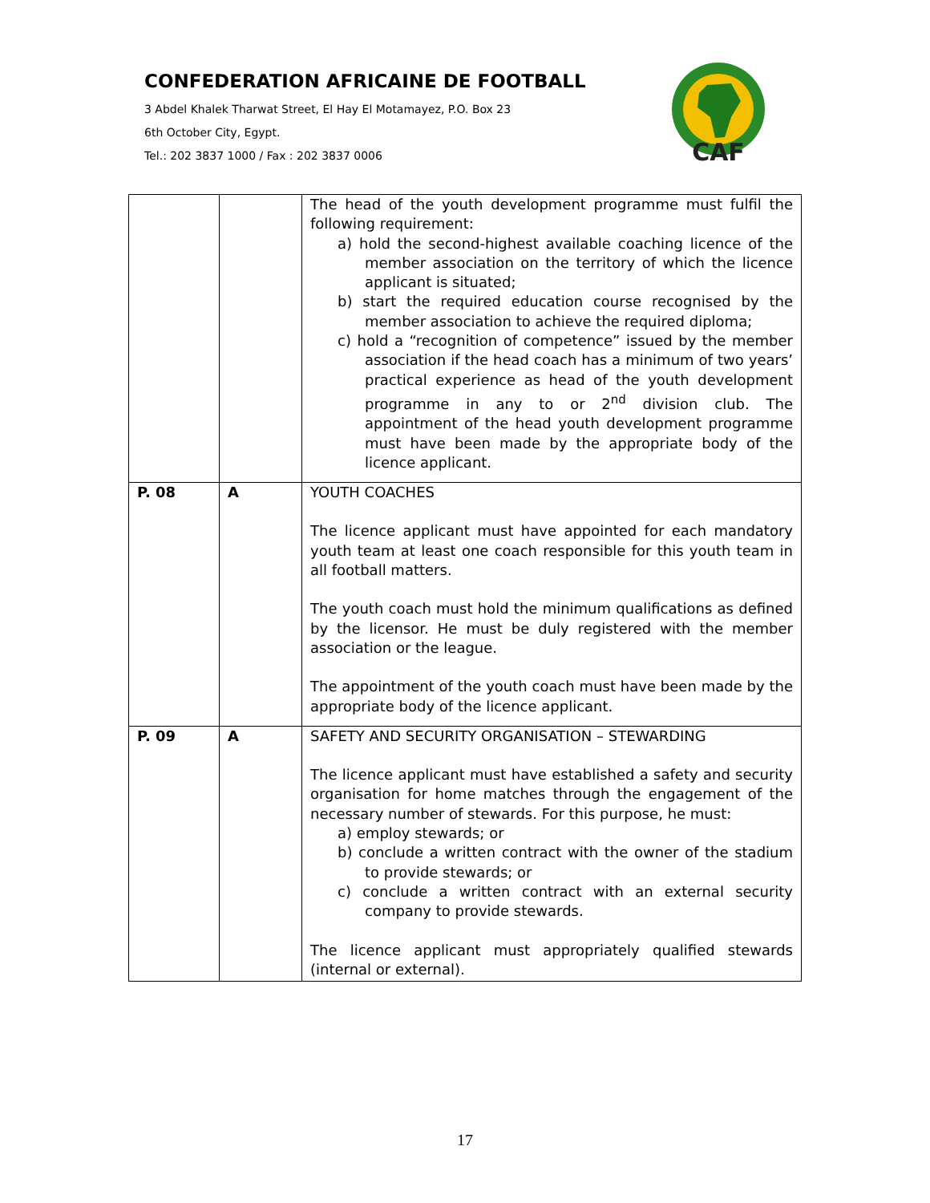CONFEDERATION AFRICAINE DE FOOTBALL
3 Abdel Khalek Tharwat Street, El Hay El Motamayez, P.O. Box 23
6th October City, Egypt.
Tel.: 202 3837 1000 / Fax : 202 3837 0006
CAF
| | | The head of the youth development programme must fulfil the following requirement: a) hold the second-highest available coaching licence of the member association on the territory of which the licence applicant is situated; b) start the required education course recognised by the member association to achieve the required diploma; c) hold a “recognition of competence” issued by the member association if the head coach has a minimum of two years’ practical experience as head of the youth development programme in any to or 2<sup>nd</sup> division club. The appointment of the head youth development programme must have been made by the appropriate body of the licence applicant. |
| P. 08 | A | YOUTH COACHES The licence applicant must have appointed for each mandatory youth team at least one coach responsible for this youth team in all football matters. The youth coach must hold the minimum qualifications as defined by the licensor. He must be duly registered with the member association or the league. The appointment of the youth coach must have been made by the appropriate body of the licence applicant. |
| P. 09 | A | SAFETY AND SECURITY ORGANISATION – STEWARDING The licence applicant must have established a safety and security organisation for home matches through the engagement of the necessary number of stewards. For this purpose, he must: a) employ stewards; or b) conclude a written contract with the owner of the stadium to provide stewards; or c) conclude a written contract with an external security company to provide stewards. The licence applicant must appropriately qualified stewards (internal or external). |
17